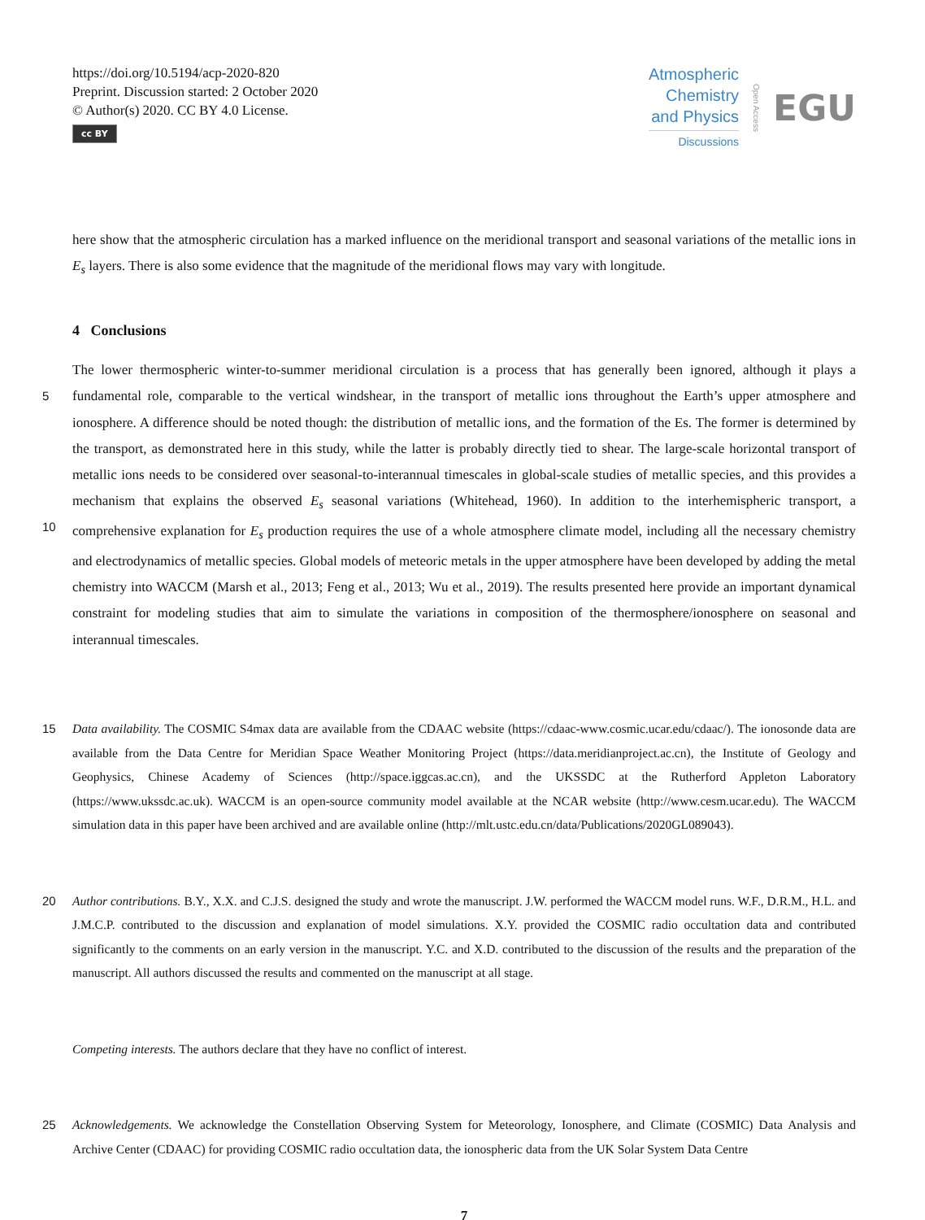https://doi.org/10.5194/acp-2020-820
Preprint. Discussion started: 2 October 2020
© Author(s) 2020. CC BY 4.0 License.
cc BY
Atmospheric
Chemistry
and Physics
Discussions
Open Access EGU
here show that the atmospheric circulation has a marked influence on the meridional transport and seasonal variations of the metallic ions in E<sub>s</sub> layers. There is also some evidence that the magnitude of the meridional flows may vary with longitude.
4 Conclusions
The lower thermospheric winter-to-summer meridional circulation is a process that has generally been ignored, although it 5 plays a fundamental role, comparable to the vertical windshear, in the transport of metallic ions throughout the Earth’s upper atmosphere and ionosphere. A difference should be noted though: the distribution of metallic ions, and the formation of the Es. The former is determined by the transport, as demonstrated here in this study, while the latter is probably directly tied to shear. The large-scale horizontal transport of metallic ions needs to be considered over seasonal-to-interannual timescales in global-scale studies of metallic species, and this provides a mechanism that explains the observed E<sub>s</sub> seasonal variations (Whitehead, 10 1960). In addition to the interhemispheric transport, a comprehensive explanation for E<sub>s</sub> production requires the use of a whole atmosphere climate model, including all the necessary chemistry and electrodynamics of metallic species. Global models of meteoric metals in the upper atmosphere have been developed by adding the metal chemistry into WACCM (Marsh et al., 2013; Feng et al., 2013; Wu et al., 2019). The results presented here provide an important dynamical constraint for modeling studies that aim to simulate the variations in composition of the thermosphere/ionosphere on seasonal and interannual timescales.
15 Data availability. The COSMIC S4max data are available from the CDAAC website (https://cdaac-www.cosmic.ucar.edu/cdaac/). The ionosonde data are available from the Data Centre for Meridian Space Weather Monitoring Project (https://data.meridianproject.ac.cn), the Institute of Geology and Geophysics, Chinese Academy of Sciences (http://space.iggcas.ac.cn), and the UKSSDC at the Rutherford Appleton Laboratory (https://www.ukssdc.ac.uk). WACCM is an open-source community model available at the NCAR website (http://www.cesm.ucar.edu). The WACCM simulation data in this paper have been archived and are available online (http://mlt.ustc.edu.cn/data/Publications/2020GL089043).
20 Author contributions. B.Y., X.X. and C.J.S. designed the study and wrote the manuscript. J.W. performed the WACCM model runs. W.F., D.R.M., H.L. and J.M.C.P. contributed to the discussion and explanation of model simulations. X.Y. provided the COSMIC radio occultation data and contributed significantly to the comments on an early version in the manuscript. Y.C. and X.D. contributed to the discussion of the results and the preparation of the manuscript. All authors discussed the results and commented on the manuscript at all stage.
Competing interests. The authors declare that they have no conflict of interest.
25 Acknowledgements. We acknowledge the Constellation Observing System for Meteorology, Ionosphere, and Climate (COSMIC) Data Analysis and Archive Center (CDAAC) for providing COSMIC radio occultation data, the ionospheric data from the UK Solar System Data Centre
7